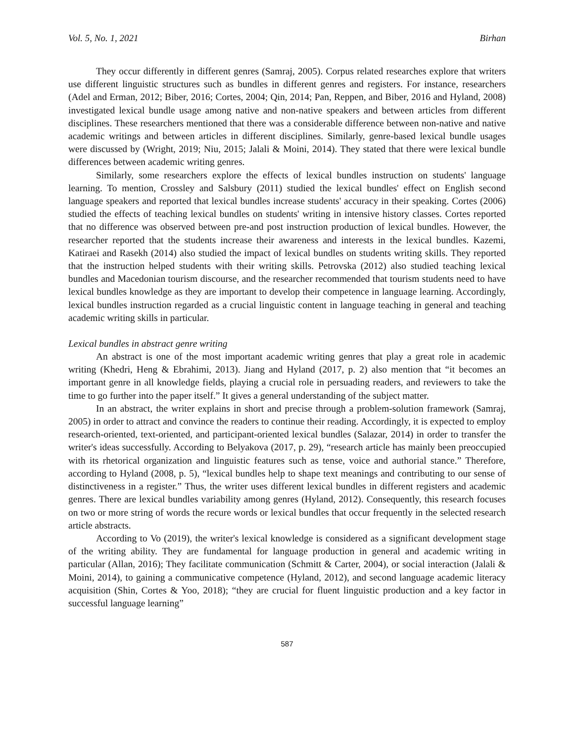Vol. 5, No. 1, 2021 Birhan
They occur differently in different genres (Samraj, 2005). Corpus related researches explore that writers use different linguistic structures such as bundles in different genres and registers. For instance, researchers (Adel and Erman, 2012; Biber, 2016; Cortes, 2004; Qin, 2014; Pan, Reppen, and Biber, 2016 and Hyland, 2008) investigated lexical bundle usage among native and non-native speakers and between articles from different disciplines. These researchers mentioned that there was a considerable difference between non-native and native academic writings and between articles in different disciplines. Similarly, genre-based lexical bundle usages were discussed by (Wright, 2019; Niu, 2015; Jalali & Moini, 2014). They stated that there were lexical bundle differences between academic writing genres.
Similarly, some researchers explore the effects of lexical bundles instruction on students' language learning. To mention, Crossley and Salsbury (2011) studied the lexical bundles' effect on English second language speakers and reported that lexical bundles increase students' accuracy in their speaking. Cortes (2006) studied the effects of teaching lexical bundles on students' writing in intensive history classes. Cortes reported that no difference was observed between pre-and post instruction production of lexical bundles. However, the researcher reported that the students increase their awareness and interests in the lexical bundles. Kazemi, Katiraei and Rasekh (2014) also studied the impact of lexical bundles on students writing skills. They reported that the instruction helped students with their writing skills. Petrovska (2012) also studied teaching lexical bundles and Macedonian tourism discourse, and the researcher recommended that tourism students need to have lexical bundles knowledge as they are important to develop their competence in language learning. Accordingly, lexical bundles instruction regarded as a crucial linguistic content in language teaching in general and teaching academic writing skills in particular.
Lexical bundles in abstract genre writing
An abstract is one of the most important academic writing genres that play a great role in academic writing (Khedri, Heng & Ebrahimi, 2013). Jiang and Hyland (2017, p. 2) also mention that “it becomes an important genre in all knowledge fields, playing a crucial role in persuading readers, and reviewers to take the time to go further into the paper itself.” It gives a general understanding of the subject matter.
In an abstract, the writer explains in short and precise through a problem-solution framework (Samraj, 2005) in order to attract and convince the readers to continue their reading. Accordingly, it is expected to employ research-oriented, text-oriented, and participant-oriented lexical bundles (Salazar, 2014) in order to transfer the writer's ideas successfully. According to Belyakova (2017, p. 29), “research article has mainly been preoccupied with its rhetorical organization and linguistic features such as tense, voice and authorial stance.” Therefore, according to Hyland (2008, p. 5), “lexical bundles help to shape text meanings and contributing to our sense of distinctiveness in a register.” Thus, the writer uses different lexical bundles in different registers and academic genres. There are lexical bundles variability among genres (Hyland, 2012). Consequently, this research focuses on two or more string of words the recure words or lexical bundles that occur frequently in the selected research article abstracts.
According to Vo (2019), the writer's lexical knowledge is considered as a significant development stage of the writing ability. They are fundamental for language production in general and academic writing in particular (Allan, 2016); They facilitate communication (Schmitt & Carter, 2004), or social interaction (Jalali & Moini, 2014), to gaining a communicative competence (Hyland, 2012), and second language academic literacy acquisition (Shin, Cortes & Yoo, 2018); “they are crucial for fluent linguistic production and a key factor in successful language learning”
587